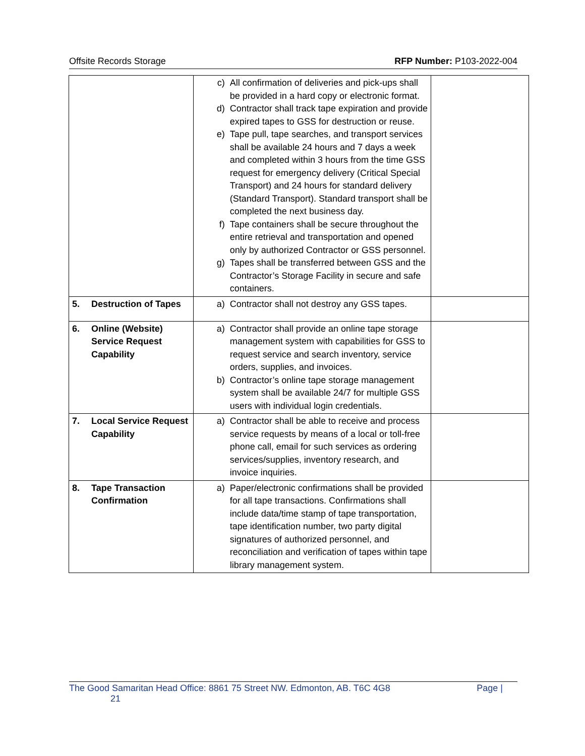Offsite Records Storage RFP Number: P103-2022-004
| | c) All confirmation of deliveries and pick-ups shall be provided in a hard copy or electronic format. d) Contractor shall track tape expiration and provide expired tapes to GSS for destruction or reuse. e) Tape pull, tape searches, and transport services shall be available 24 hours and 7 days a week and completed within 3 hours from the time GSS request for emergency delivery (Critical Special Transport) and 24 hours for standard delivery (Standard Transport). Standard transport shall be completed the next business day. f) Tape containers shall be secure throughout the entire retrieval and transportation and opened only by authorized Contractor or GSS personnel. g) Tapes shall be transferred between GSS and the Contractor’s Storage Facility in secure and safe containers. | |
| 5. Destruction of Tapes | a) Contractor shall not destroy any GSS tapes. | |
| 6. Online (Website) Service Request Capability | a) Contractor shall provide an online tape storage management system with capabilities for GSS to request service and search inventory, service orders, supplies, and invoices. b) Contractor’s online tape storage management system shall be available 24/7 for multiple GSS users with individual login credentials. | |
| 7. Local Service Request Capability | a) Contractor shall be able to receive and process service requests by means of a local or toll-free phone call, email for such services as ordering services/supplies, inventory research, and invoice inquiries. | |
| 8. Tape Transaction Confirmation | a) Paper/electronic confirmations shall be provided for all tape transactions. Confirmations shall include data/time stamp of tape transportation, tape identification number, two party digital signatures of authorized personnel, and reconciliation and verification of tapes within tape library management system. | |
The Good Samaritan Head Office: 8861 75 Street NW. Edmonton, AB. T6C 4G8 Page |
21